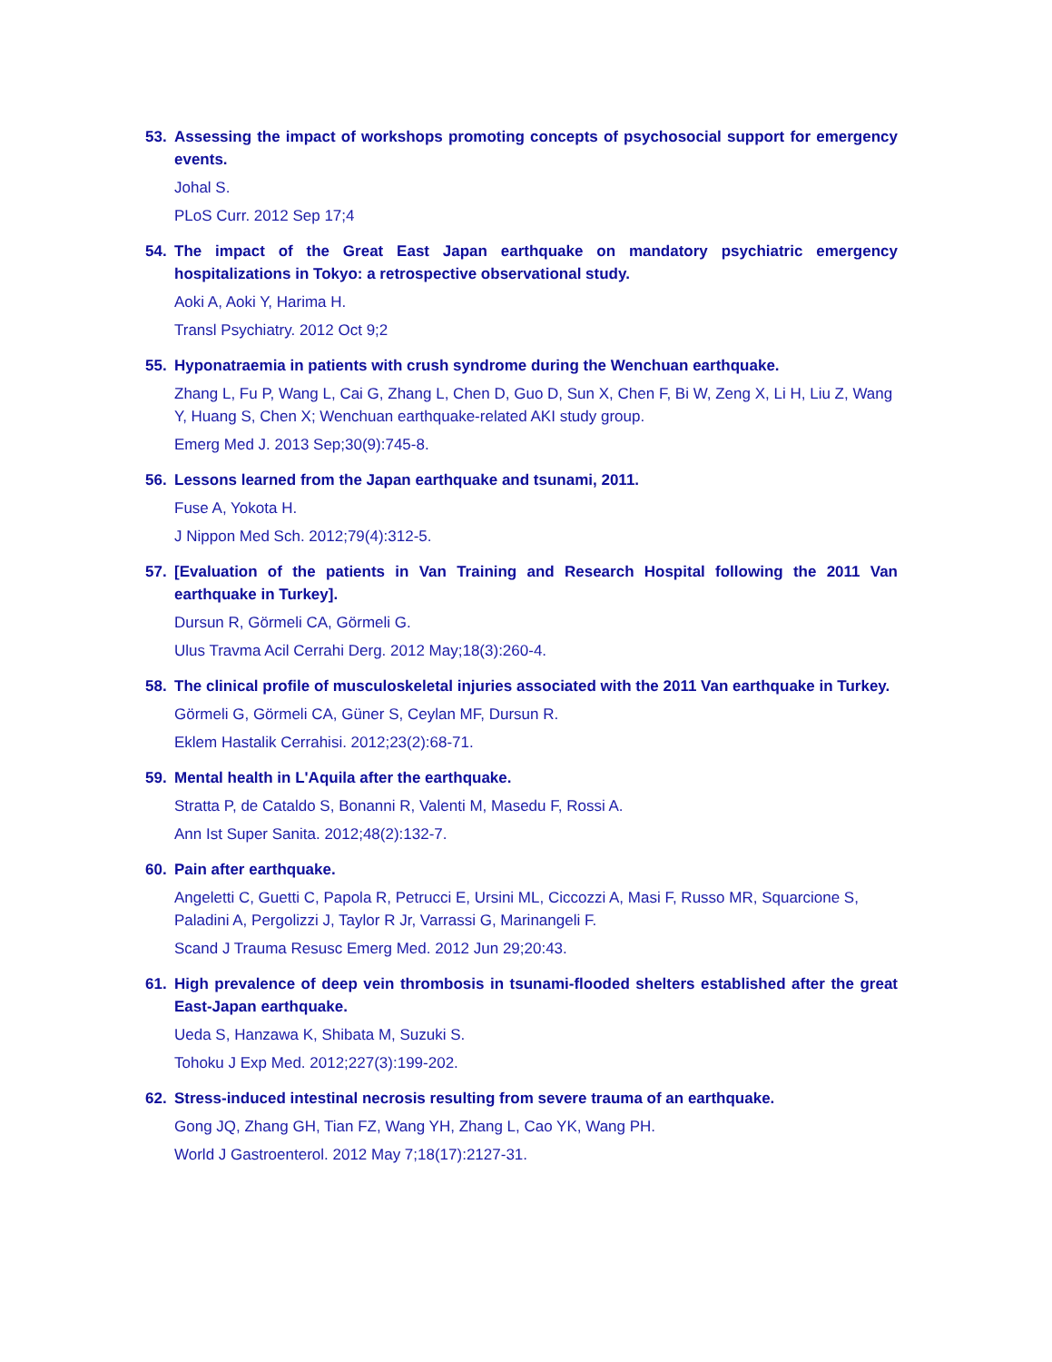53. Assessing the impact of workshops promoting concepts of psychosocial support for emergency events.
Johal S.
PLoS Curr. 2012 Sep 17;4
54. The impact of the Great East Japan earthquake on mandatory psychiatric emergency hospitalizations in Tokyo: a retrospective observational study.
Aoki A, Aoki Y, Harima H.
Transl Psychiatry. 2012 Oct 9;2
55. Hyponatraemia in patients with crush syndrome during the Wenchuan earthquake.
Zhang L, Fu P, Wang L, Cai G, Zhang L, Chen D, Guo D, Sun X, Chen F, Bi W, Zeng X, Li H, Liu Z, Wang Y, Huang S, Chen X; Wenchuan earthquake-related AKI study group.
Emerg Med J. 2013 Sep;30(9):745-8.
56. Lessons learned from the Japan earthquake and tsunami, 2011.
Fuse A, Yokota H.
J Nippon Med Sch. 2012;79(4):312-5.
57. [Evaluation of the patients in Van Training and Research Hospital following the 2011 Van earthquake in Turkey].
Dursun R, Görmeli CA, Görmeli G.
Ulus Travma Acil Cerrahi Derg. 2012 May;18(3):260-4.
58. The clinical profile of musculoskeletal injuries associated with the 2011 Van earthquake in Turkey.
Görmeli G, Görmeli CA, Güner S, Ceylan MF, Dursun R.
Eklem Hastalik Cerrahisi. 2012;23(2):68-71.
59. Mental health in L'Aquila after the earthquake.
Stratta P, de Cataldo S, Bonanni R, Valenti M, Masedu F, Rossi A.
Ann Ist Super Sanita. 2012;48(2):132-7.
60. Pain after earthquake.
Angeletti C, Guetti C, Papola R, Petrucci E, Ursini ML, Ciccozzi A, Masi F, Russo MR, Squarcione S, Paladini A, Pergolizzi J, Taylor R Jr, Varrassi G, Marinangeli F.
Scand J Trauma Resusc Emerg Med. 2012 Jun 29;20:43.
61. High prevalence of deep vein thrombosis in tsunami-flooded shelters established after the great East-Japan earthquake.
Ueda S, Hanzawa K, Shibata M, Suzuki S.
Tohoku J Exp Med. 2012;227(3):199-202.
62. Stress-induced intestinal necrosis resulting from severe trauma of an earthquake.
Gong JQ, Zhang GH, Tian FZ, Wang YH, Zhang L, Cao YK, Wang PH.
World J Gastroenterol. 2012 May 7;18(17):2127-31.